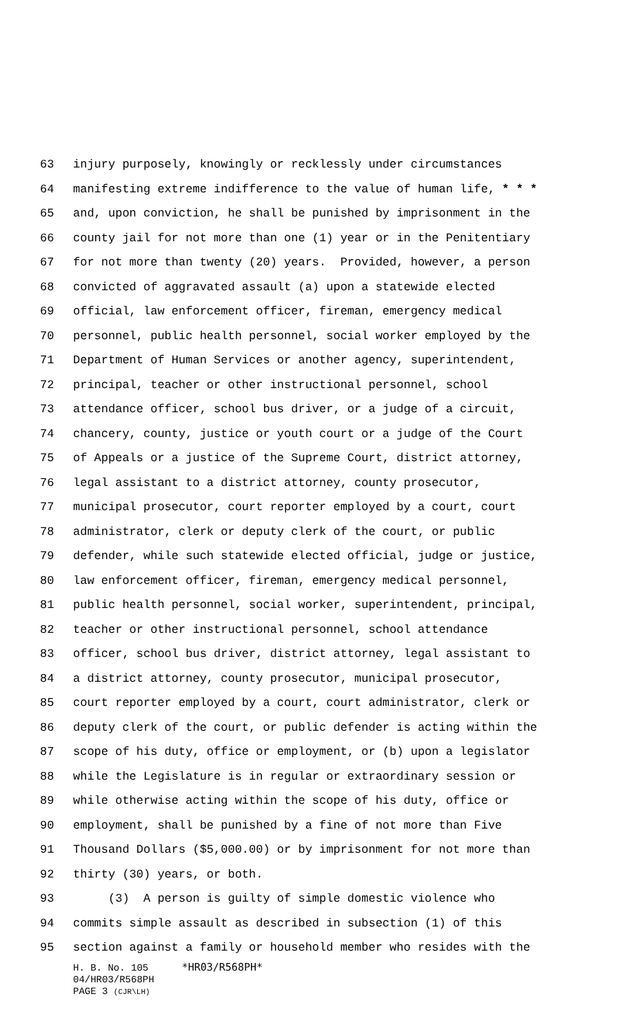63 injury purposely, knowingly or recklessly under circumstances
64 manifesting extreme indifference to the value of human life, * * *
65 and, upon conviction, he shall be punished by imprisonment in the
66 county jail for not more than one (1) year or in the Penitentiary
67 for not more than twenty (20) years. Provided, however, a person
68 convicted of aggravated assault (a) upon a statewide elected
69 official, law enforcement officer, fireman, emergency medical
70 personnel, public health personnel, social worker employed by the
71 Department of Human Services or another agency, superintendent,
72 principal, teacher or other instructional personnel, school
73 attendance officer, school bus driver, or a judge of a circuit,
74 chancery, county, justice or youth court or a judge of the Court
75 of Appeals or a justice of the Supreme Court, district attorney,
76 legal assistant to a district attorney, county prosecutor,
77 municipal prosecutor, court reporter employed by a court, court
78 administrator, clerk or deputy clerk of the court, or public
79 defender, while such statewide elected official, judge or justice,
80 law enforcement officer, fireman, emergency medical personnel,
81 public health personnel, social worker, superintendent, principal,
82 teacher or other instructional personnel, school attendance
83 officer, school bus driver, district attorney, legal assistant to
84 a district attorney, county prosecutor, municipal prosecutor,
85 court reporter employed by a court, court administrator, clerk or
86 deputy clerk of the court, or public defender is acting within the
87 scope of his duty, office or employment, or (b) upon a legislator
88 while the Legislature is in regular or extraordinary session or
89 while otherwise acting within the scope of his duty, office or
90 employment, shall be punished by a fine of not more than Five
91 Thousand Dollars ($5,000.00) or by imprisonment for not more than
92 thirty (30) years, or both.
93 (3) A person is guilty of simple domestic violence who
94 commits simple assault as described in subsection (1) of this
95 section against a family or household member who resides with the
H. B. No. 105 *HR03/R568PH*
04/HR03/R568PH
PAGE 3 (CJR\LH)